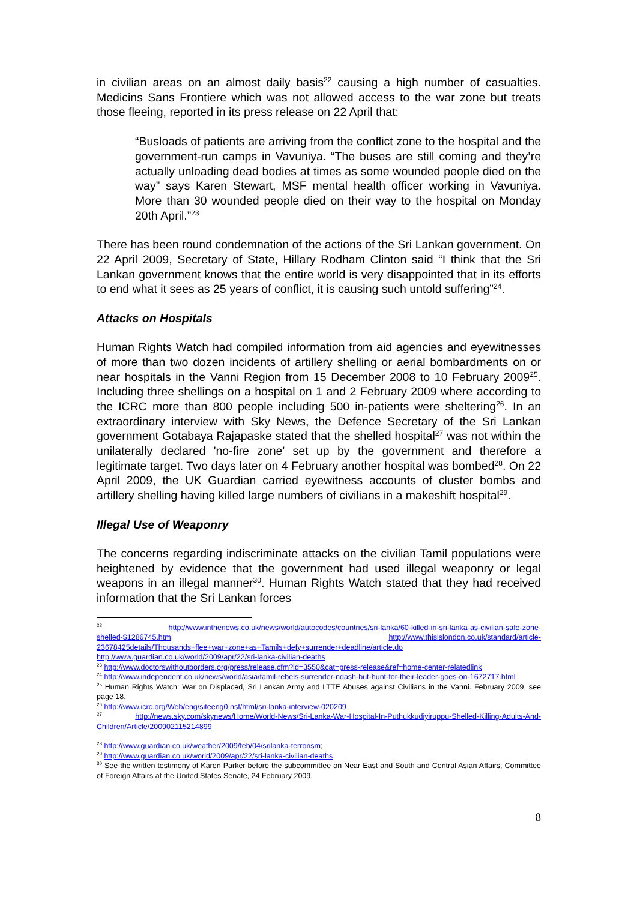in civilian areas on an almost daily basis<sup>22</sup> causing a high number of casualties. Medicins Sans Frontiere which was not allowed access to the war zone but treats those fleeing, reported in its press release on 22 April that:
“Busloads of patients are arriving from the conflict zone to the hospital and the government-run camps in Vavuniya. “The buses are still coming and they’re actually unloading dead bodies at times as some wounded people died on the way” says Karen Stewart, MSF mental health officer working in Vavuniya. More than 30 wounded people died on their way to the hospital on Monday 20th April.”<sup>23</sup>
There has been round condemnation of the actions of the Sri Lankan government. On 22 April 2009, Secretary of State, Hillary Rodham Clinton said “I think that the Sri Lankan government knows that the entire world is very disappointed that in its efforts to end what it sees as 25 years of conflict, it is causing such untold suffering”<sup>24</sup>.
Attacks on Hospitals
Human Rights Watch had compiled information from aid agencies and eyewitnesses of more than two dozen incidents of artillery shelling or aerial bombardments on or near hospitals in the Vanni Region from 15 December 2008 to 10 February 2009<sup>25</sup>. Including three shellings on a hospital on 1 and 2 February 2009 where according to the ICRC more than 800 people including 500 in-patients were sheltering<sup>26</sup>. In an extraordinary interview with Sky News, the Defence Secretary of the Sri Lankan government Gotabaya Rajapaske stated that the shelled hospital<sup>27</sup> was not within the unilaterally declared 'no-fire zone' set up by the government and therefore a legitimate target. Two days later on 4 February another hospital was bombed<sup>28</sup>. On 22 April 2009, the UK Guardian carried eyewitness accounts of cluster bombs and artillery shelling having killed large numbers of civilians in a makeshift hospital<sup>29</sup>.
Illegal Use of Weaponry
The concerns regarding indiscriminate attacks on the civilian Tamil populations were heightened by evidence that the government had used illegal weaponry or legal weapons in an illegal manner<sup>30</sup>. Human Rights Watch stated that they had received information that the Sri Lankan forces
<sup>22</sup> http://www.inthenews.co.uk/news/world/autocodes/countries/sri-lanka/60-killed-in-sri-lanka-as-civilian-safe-zone-shelled-$1286745.htm; http://www.thisislondon.co.uk/standard/article-23678425details/Thousands+flee+war+zone+as+Tamils+defy+surrender+deadline/article.do http://www.guardian.co.uk/world/2009/apr/22/sri-lanka-civilian-deaths
<sup>23</sup> http://www.doctorswithoutborders.org/press/release.cfm?id=3550&cat=press-release&ref=home-center-relatedlink
<sup>24</sup> http://www.independent.co.uk/news/world/asia/tamil-rebels-surrender-ndash-but-hunt-for-their-leader-goes-on-1672717.html
<sup>25</sup> Human Rights Watch: War on Displaced, Sri Lankan Army and LTTE Abuses against Civilians in the Vanni. February 2009, see page 18.
<sup>26</sup> http://www.icrc.org/Web/eng/siteeng0.nsf/html/sri-lanka-interview-020209
<sup>27</sup> http://news.sky.com/skynews/Home/World-News/Sri-Lanka-War-Hospital-In-Puthukkudiyiruppu-Shelled-Killing-Adults-And-Children/Article/200902115214899
<sup>28</sup> http://www.guardian.co.uk/weather/2009/feb/04/srilanka-terrorism;
<sup>29</sup> http://www.guardian.co.uk/world/2009/apr/22/sri-lanka-civilian-deaths
<sup>30</sup> See the written testimony of Karen Parker before the subcommittee on Near East and South and Central Asian Affairs, Committee of Foreign Affairs at the United States Senate, 24 February 2009.
8